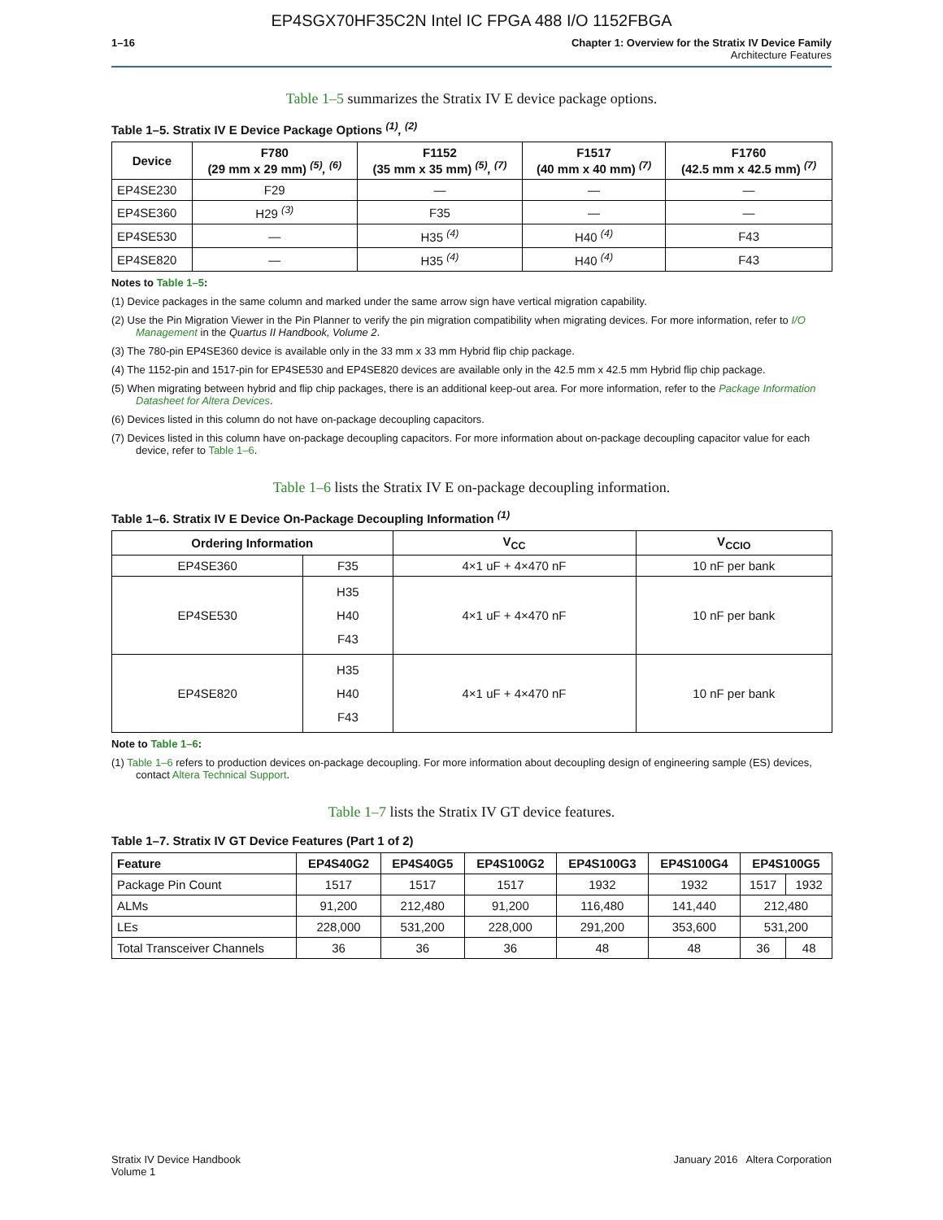EP4SGX70HF35C2N Intel IC FPGA 488 I/O 1152FBGA
1–16 Chapter 1: Overview for the Stratix IV Device Family
Architecture Features
Table 1–5 summarizes the Stratix IV E device package options.
Table 1–5. Stratix IV E Device Package Options <sup>(1)</sup>, <sup>(2)</sup>
| Device | F780 (29 mm x 29 mm) <sup>(5)</sup>, <sup>(6)</sup> | F1152 (35 mm x 35 mm) <sup>(5)</sup>, <sup>(7)</sup> | F1517 (40 mm x 40 mm) <sup>(7)</sup> | F1760 (42.5 mm x 42.5 mm) <sup>(7)</sup> |
| --- | --- | --- | --- | --- |
| EP4SE230 | F29 | — | — | — |
| EP4SE360 | H29 <sup>(3)</sup> | F35 | — | — |
| EP4SE530 | — | H35 <sup>(4)</sup> | H40 <sup>(4)</sup> | F43 |
| EP4SE820 | — | H35 <sup>(4)</sup> | H40 <sup>(4)</sup> | F43 |
Notes to Table 1–5:
(1) Device packages in the same column and marked under the same arrow sign have vertical migration capability.
(2) Use the Pin Migration Viewer in the Pin Planner to verify the pin migration compatibility when migrating devices. For more information, refer to I/O Management in the Quartus II Handbook, Volume 2.
(3) The 780-pin EP4SE360 device is available only in the 33 mm x 33 mm Hybrid flip chip package.
(4) The 1152-pin and 1517-pin for EP4SE530 and EP4SE820 devices are available only in the 42.5 mm x 42.5 mm Hybrid flip chip package.
(5) When migrating between hybrid and flip chip packages, there is an additional keep-out area. For more information, refer to the Package Information Datasheet for Altera Devices.
(6) Devices listed in this column do not have on-package decoupling capacitors.
(7) Devices listed in this column have on-package decoupling capacitors. For more information about on-package decoupling capacitor value for each device, refer to Table 1–6.
Table 1–6 lists the Stratix IV E on-package decoupling information.
Table 1–6. Stratix IV E Device On-Package Decoupling Information <sup>(1)</sup>
| Ordering Information | | V<sub>CC</sub> | V<sub>CCIO</sub> |
| --- | --- | --- | --- |
| EP4SE360 | F35 | 4×1 uF + 4×470 nF | 10 nF per bank |
| EP4SE530 | H35 H40 F43 | 4×1 uF + 4×470 nF | 10 nF per bank |
| EP4SE820 | H35 H40 F43 | 4×1 uF + 4×470 nF | 10 nF per bank |
Note to Table 1–6:
(1) Table 1–6 refers to production devices on-package decoupling. For more information about decoupling design of engineering sample (ES) devices, contact Altera Technical Support.
Table 1–7 lists the Stratix IV GT device features.
Table 1–7. Stratix IV GT Device Features (Part 1 of 2)
| Feature | EP4S40G2 | EP4S40G5 | EP4S100G2 | EP4S100G3 | EP4S100G4 | EP4S100G5 | |
| --- | --- | --- | --- | --- | --- | --- | --- |
| Package Pin Count | 1517 | 1517 | 1517 | 1932 | 1932 | 1517 | 1932 |
| ALMs | 91,200 | 212,480 | 91,200 | 116,480 | 141,440 | 212,480 | |
| LEs | 228,000 | 531,200 | 228,000 | 291,200 | 353,600 | 531,200 | |
| Total Transceiver Channels | 36 | 36 | 36 | 48 | 48 | 36 | 48 |
Stratix IV Device Handbook
Volume 1
January 2016 Altera Corporation